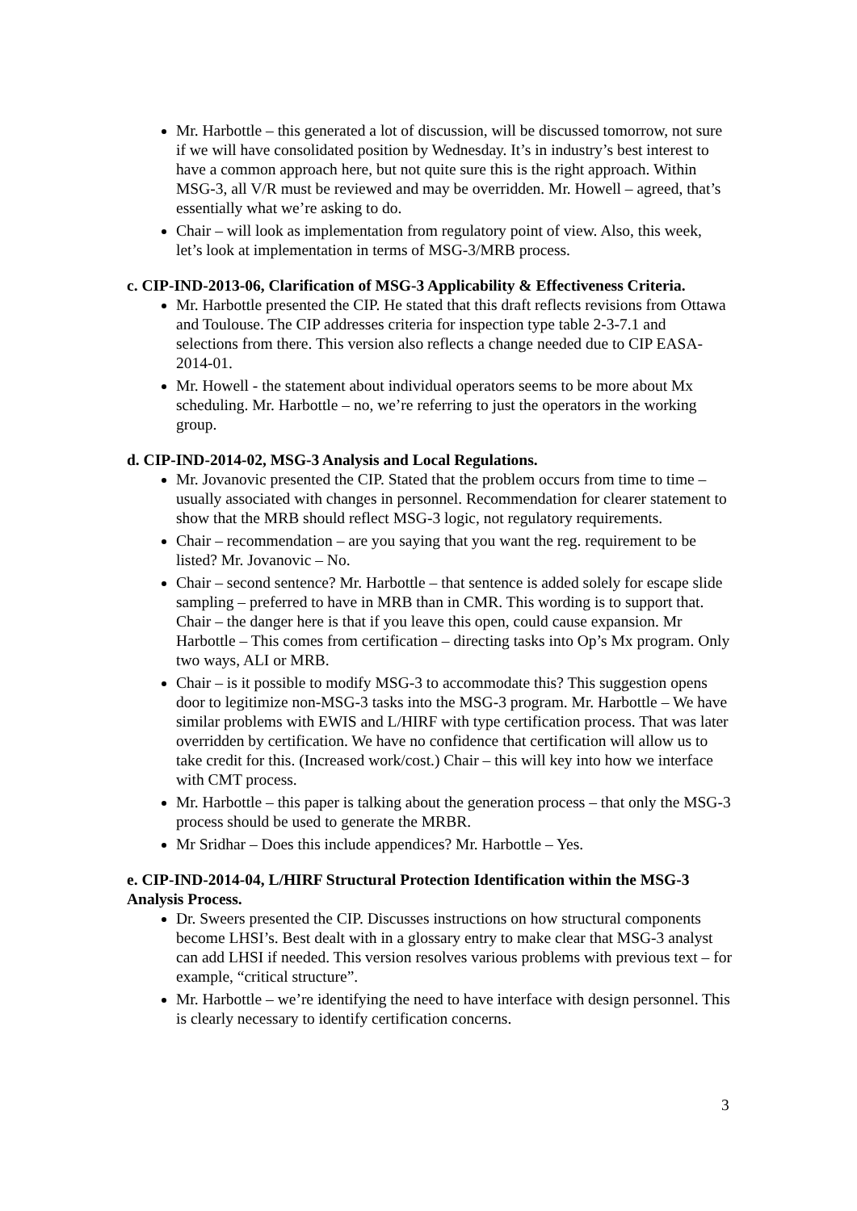Mr. Harbottle – this generated a lot of discussion, will be discussed tomorrow, not sure if we will have consolidated position by Wednesday. It’s in industry’s best interest to have a common approach here, but not quite sure this is the right approach. Within MSG-3, all V/R must be reviewed and may be overridden. Mr. Howell – agreed, that’s essentially what we’re asking to do.
Chair – will look as implementation from regulatory point of view. Also, this week, let’s look at implementation in terms of MSG-3/MRB process.
c. CIP-IND-2013-06, Clarification of MSG-3 Applicability & Effectiveness Criteria.
Mr. Harbottle presented the CIP. He stated that this draft reflects revisions from Ottawa and Toulouse. The CIP addresses criteria for inspection type table 2-3-7.1 and selections from there. This version also reflects a change needed due to CIP EASA-2014-01.
Mr. Howell - the statement about individual operators seems to be more about Mx scheduling. Mr. Harbottle – no, we’re referring to just the operators in the working group.
d. CIP-IND-2014-02, MSG-3 Analysis and Local Regulations.
Mr. Jovanovic presented the CIP. Stated that the problem occurs from time to time – usually associated with changes in personnel. Recommendation for clearer statement to show that the MRB should reflect MSG-3 logic, not regulatory requirements.
Chair – recommendation – are you saying that you want the reg. requirement to be listed? Mr. Jovanovic – No.
Chair – second sentence? Mr. Harbottle – that sentence is added solely for escape slide sampling – preferred to have in MRB than in CMR. This wording is to support that. Chair – the danger here is that if you leave this open, could cause expansion. Mr Harbottle – This comes from certification – directing tasks into Op’s Mx program. Only two ways, ALI or MRB.
Chair – is it possible to modify MSG-3 to accommodate this? This suggestion opens door to legitimize non-MSG-3 tasks into the MSG-3 program. Mr. Harbottle – We have similar problems with EWIS and L/HIRF with type certification process. That was later overridden by certification. We have no confidence that certification will allow us to take credit for this. (Increased work/cost.) Chair – this will key into how we interface with CMT process.
Mr. Harbottle – this paper is talking about the generation process – that only the MSG-3 process should be used to generate the MRBR.
Mr Sridhar – Does this include appendices? Mr. Harbottle – Yes.
e. CIP-IND-2014-04, L/HIRF Structural Protection Identification within the MSG-3 Analysis Process.
Dr. Sweers presented the CIP. Discusses instructions on how structural components become LHSI’s. Best dealt with in a glossary entry to make clear that MSG-3 analyst can add LHSI if needed. This version resolves various problems with previous text – for example, “critical structure”.
Mr. Harbottle – we’re identifying the need to have interface with design personnel. This is clearly necessary to identify certification concerns.
3